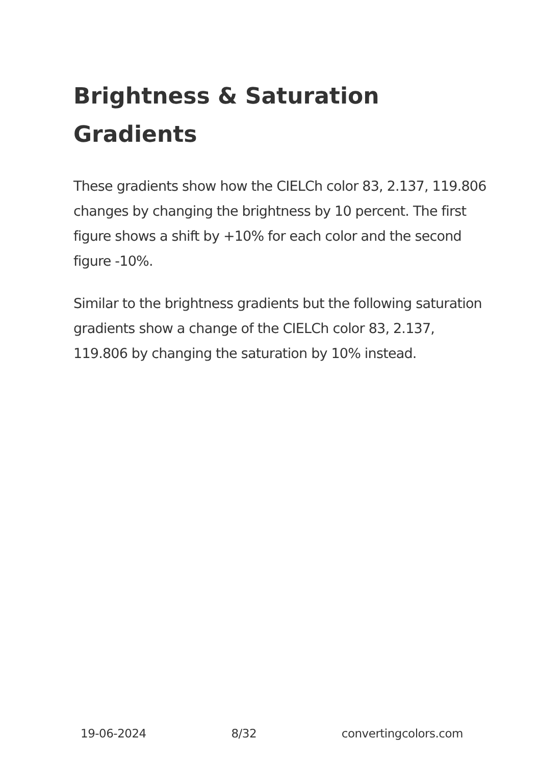Brightness & Saturation Gradients
These gradients show how the CIELCh color 83, 2.137, 119.806 changes by changing the brightness by 10 percent. The first figure shows a shift by +10% for each color and the second figure -10%.
Similar to the brightness gradients but the following saturation gradients show a change of the CIELCh color 83, 2.137, 119.806 by changing the saturation by 10% instead.
19-06-2024 8/32 convertingcolors.com